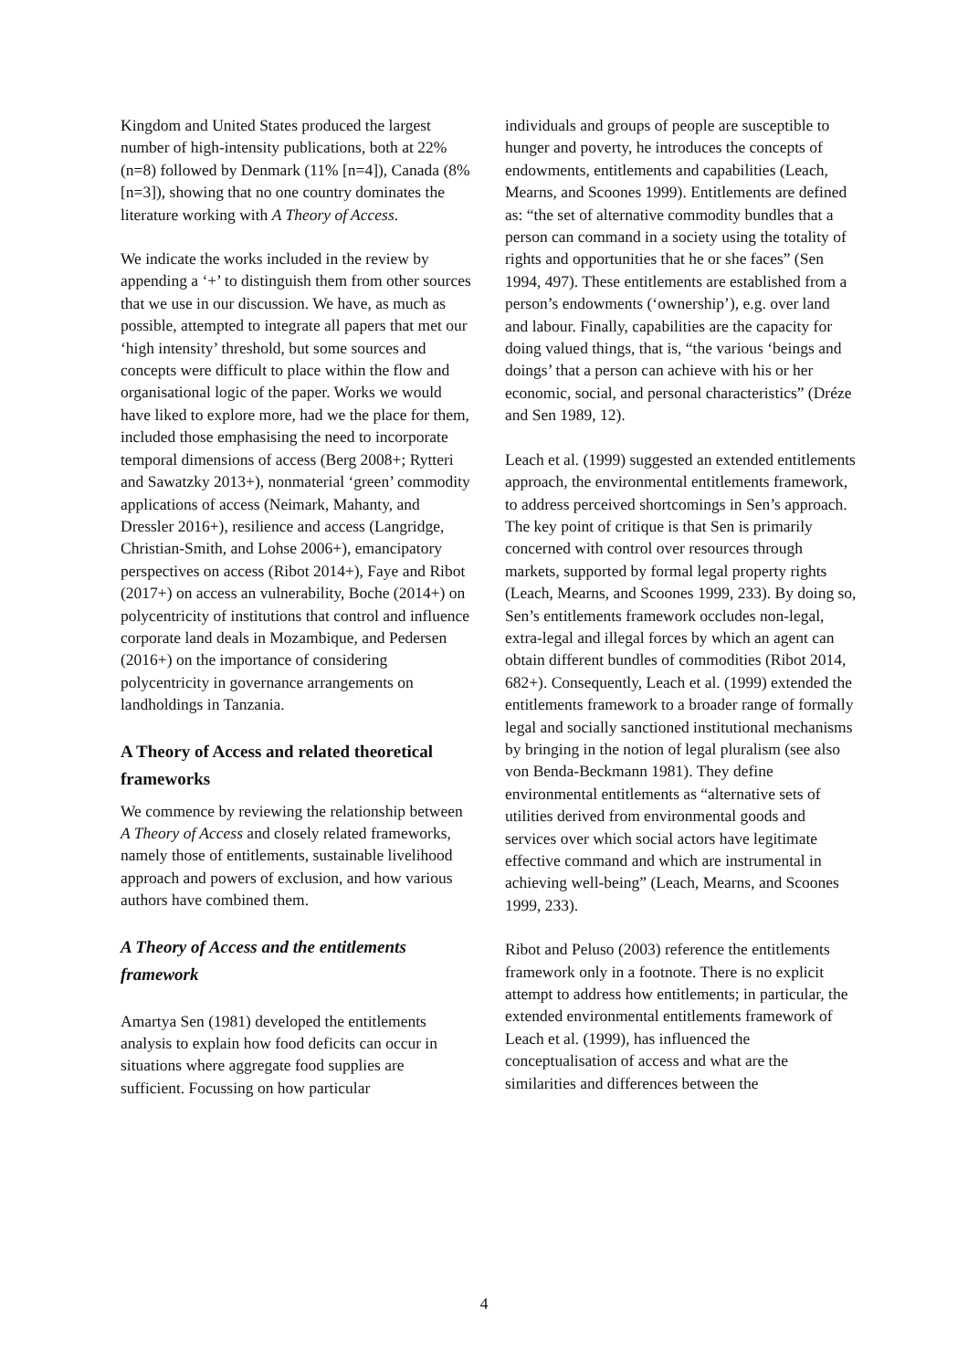Kingdom and United States produced the largest number of high-intensity publications, both at 22% (n=8) followed by Denmark (11% [n=4]), Canada (8% [n=3]), showing that no one country dominates the literature working with A Theory of Access.
We indicate the works included in the review by appending a ‘+’ to distinguish them from other sources that we use in our discussion. We have, as much as possible, attempted to integrate all papers that met our ‘high intensity’ threshold, but some sources and concepts were difficult to place within the flow and organisational logic of the paper. Works we would have liked to explore more, had we the place for them, included those emphasising the need to incorporate temporal dimensions of access (Berg 2008+; Rytteri and Sawatzky 2013+), nonmaterial ‘green’ commodity applications of access (Neimark, Mahanty, and Dressler 2016+), resilience and access (Langridge, Christian-Smith, and Lohse 2006+), emancipatory perspectives on access (Ribot 2014+), Faye and Ribot (2017+) on access an vulnerability, Boche (2014+) on polycentricity of institutions that control and influence corporate land deals in Mozambique, and Pedersen (2016+) on the importance of considering polycentricity in governance arrangements on landholdings in Tanzania.
A Theory of Access and related theoretical frameworks
We commence by reviewing the relationship between A Theory of Access and closely related frameworks, namely those of entitlements, sustainable livelihood approach and powers of exclusion, and how various authors have combined them.
A Theory of Access and the entitlements framework
Amartya Sen (1981) developed the entitlements analysis to explain how food deficits can occur in situations where aggregate food supplies are sufficient. Focussing on how particular
individuals and groups of people are susceptible to hunger and poverty, he introduces the concepts of endowments, entitlements and capabilities (Leach, Mearns, and Scoones 1999). Entitlements are defined as: “the set of alternative commodity bundles that a person can command in a society using the totality of rights and opportunities that he or she faces” (Sen 1994, 497). These entitlements are established from a person’s endowments (‘ownership’), e.g. over land and labour. Finally, capabilities are the capacity for doing valued things, that is, “the various ‘beings and doings’ that a person can achieve with his or her economic, social, and personal characteristics” (Dréze and Sen 1989, 12).
Leach et al. (1999) suggested an extended entitlements approach, the environmental entitlements framework, to address perceived shortcomings in Sen’s approach. The key point of critique is that Sen is primarily concerned with control over resources through markets, supported by formal legal property rights (Leach, Mearns, and Scoones 1999, 233). By doing so, Sen’s entitlements framework occludes non-legal, extra-legal and illegal forces by which an agent can obtain different bundles of commodities (Ribot 2014, 682+). Consequently, Leach et al. (1999) extended the entitlements framework to a broader range of formally legal and socially sanctioned institutional mechanisms by bringing in the notion of legal pluralism (see also von Benda-Beckmann 1981). They define environmental entitlements as “alternative sets of utilities derived from environmental goods and services over which social actors have legitimate effective command and which are instrumental in achieving well-being” (Leach, Mearns, and Scoones 1999, 233).
Ribot and Peluso (2003) reference the entitlements framework only in a footnote. There is no explicit attempt to address how entitlements; in particular, the extended environmental entitlements framework of Leach et al. (1999), has influenced the conceptualisation of access and what are the similarities and differences between the
4